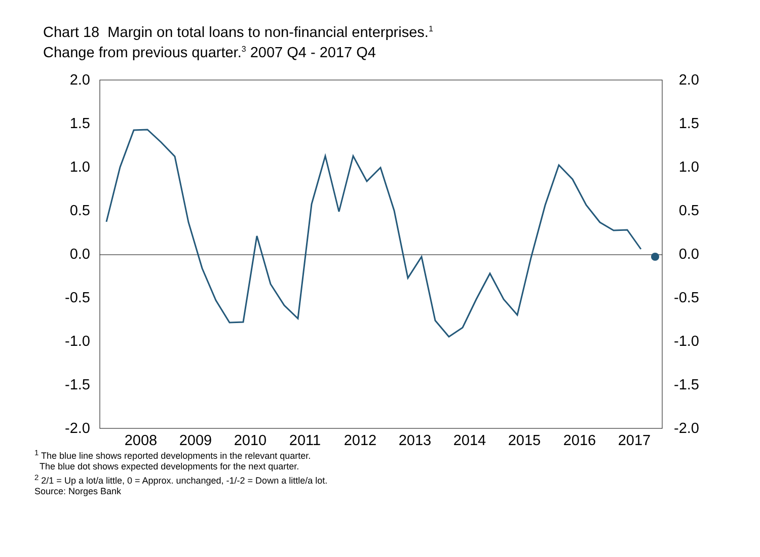Chart 18 Margin on total loans to non-financial enterprises.<sup>1</sup>
Change from previous quarter.<sup>3</sup> 2007 Q4 - 2017 Q4
2.0
1.5
1.0
0.5
0.0
-0.5
-1.0
-1.5
-2.0
2.0
1.5
1.0
0.5
0.0
-0.5
-1.0
-1.5
-2.0
2008
2009
2010
2011
2012
2013
2014
2015
2016
2017
<sup>1</sup> The blue line shows reported developments in the relevant quarter.
The blue dot shows expected developments for the next quarter.
<sup>2</sup> 2/1 = Up a lot/a little, 0 = Approx. unchanged, -1/-2 = Down a little/a lot.
Source: Norges Bank